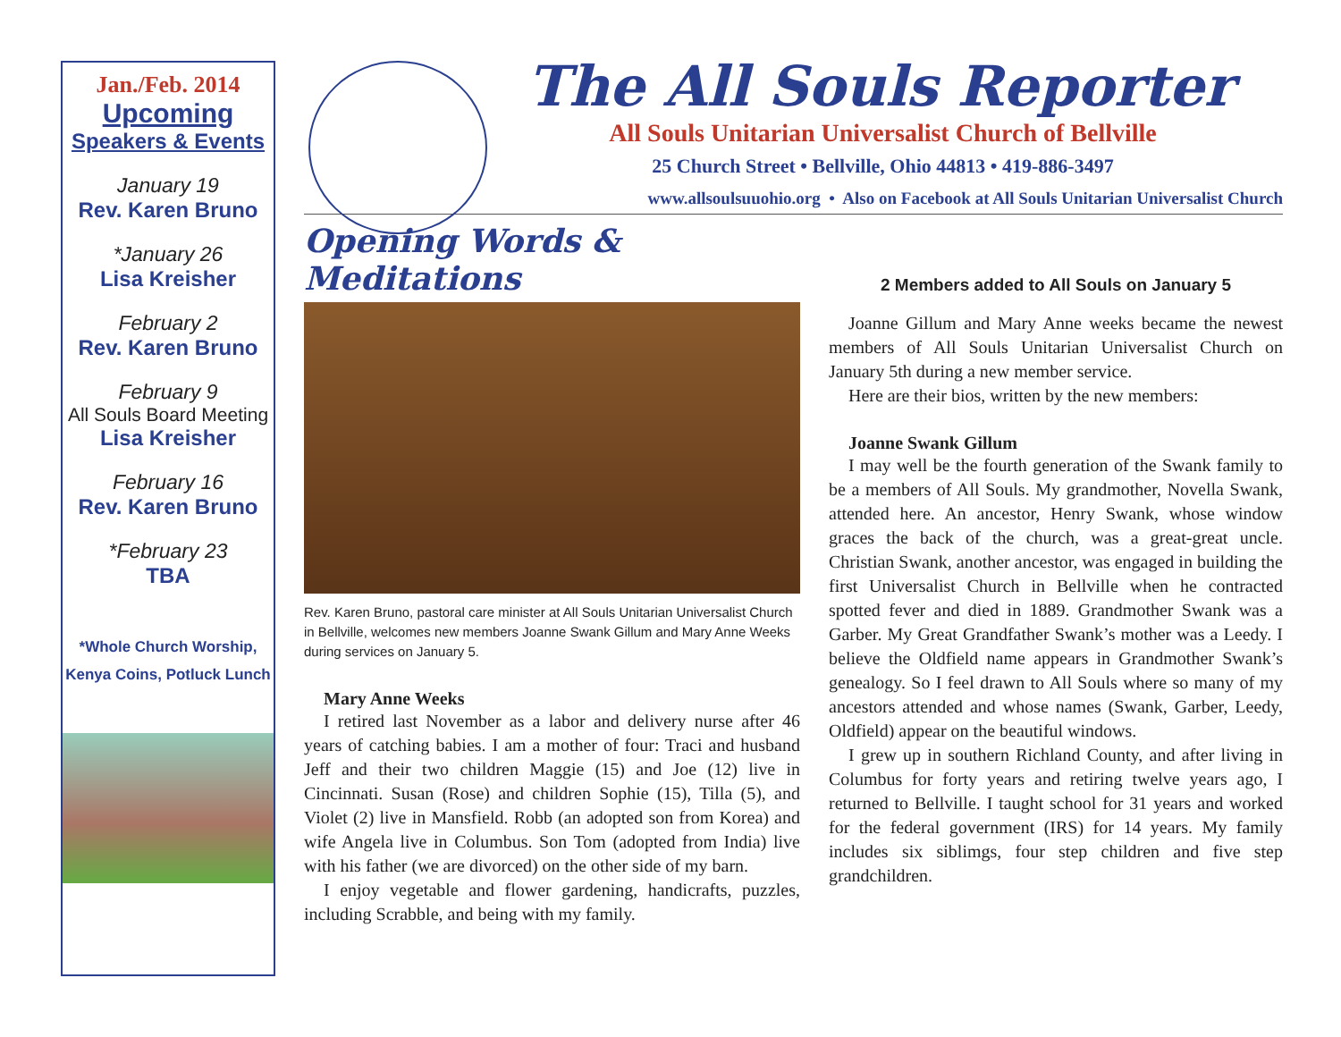Jan./Feb. 2014
Upcoming
Speakers & Events
January 19
Rev. Karen Bruno
*January 26
Lisa Kreisher
February 2
Rev. Karen Bruno
February 9
All Souls Board Meeting
Lisa Kreisher
February 16
Rev. Karen Bruno
*February 23
TBA
*Whole Church Worship,
Kenya Coins, Potluck Lunch
The All Souls Reporter
All Souls Unitarian Universalist Church of Bellville
25 Church Street • Bellville, Ohio 44813 • 419-886-3497
www.allsoulsuuohio.org • Also on Facebook at All Souls Unitarian Universalist Church
Opening Words & Meditations
Rev. Karen Bruno, pastoral care minister at All Souls Unitarian Universalist Church in Bellville, welcomes new members Joanne Swank Gillum and Mary Anne Weeks during services on January 5.
Mary Anne Weeks
I retired last November as a labor and delivery nurse after 46 years of catching babies. I am a mother of four: Traci and husband Jeff and their two children Maggie (15) and Joe (12) live in Cincinnati. Susan (Rose) and children Sophie (15), Tilla (5), and Violet (2) live in Mansfield. Robb (an adopted son from Korea) and wife Angela live in Columbus. Son Tom (adopted from India) live with his father (we are divorced) on the other side of my barn.
I enjoy vegetable and flower gardening, handicrafts, puzzles, including Scrabble, and being with my family.
2 Members added to All Souls on January 5
Joanne Gillum and Mary Anne weeks became the newest members of All Souls Unitarian Universalist Church on January 5th during a new member service.
Here are their bios, written by the new members:
Joanne Swank Gillum
I may well be the fourth generation of the Swank family to be a members of All Souls. My grandmother, Novella Swank, attended here. An ancestor, Henry Swank, whose window graces the back of the church, was a great-great uncle. Christian Swank, another ancestor, was engaged in building the first Universalist Church in Bellville when he contracted spotted fever and died in 1889. Grandmother Swank was a Garber. My Great Grandfather Swank’s mother was a Leedy. I believe the Oldfield name appears in Grandmother Swank’s genealogy. So I feel drawn to All Souls where so many of my ancestors attended and whose names (Swank, Garber, Leedy, Oldfield) appear on the beautiful windows.
I grew up in southern Richland County, and after living in Columbus for forty years and retiring twelve years ago, I returned to Bellville. I taught school for 31 years and worked for the federal government (IRS) for 14 years. My family includes six siblimgs, four step children and five step grandchildren.